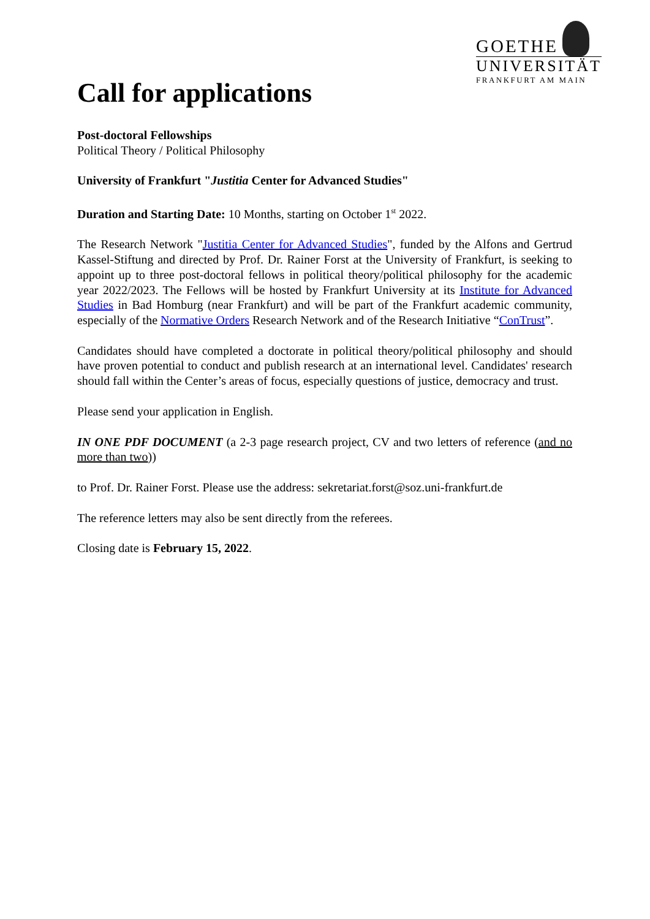GOETHE
UNIVERSITÄT
FRANKFURT AM MAIN
Call for applications
Post-doctoral Fellowships
Political Theory / Political Philosophy
University of Frankfurt "Justitia Center for Advanced Studies"
Duration and Starting Date: 10 Months, starting on October 1<sup>st</sup> 2022.
The Research Network "Justitia Center for Advanced Studies", funded by the Alfons and Gertrud Kassel-Stiftung and directed by Prof. Dr. Rainer Forst at the University of Frankfurt, is seeking to appoint up to three post-doctoral fellows in political theory/political philosophy for the academic year 2022/2023. The Fellows will be hosted by Frankfurt University at its Institute for Advanced Studies in Bad Homburg (near Frankfurt) and will be part of the Frankfurt academic community, especially of the Normative Orders Research Network and of the Research Initiative “ConTrust”.
Candidates should have completed a doctorate in political theory/political philosophy and should have proven potential to conduct and publish research at an international level. Candidates' research should fall within the Center’s areas of focus, especially questions of justice, democracy and trust.
Please send your application in English.
IN ONE PDF DOCUMENT (a 2-3 page research project, CV and two letters of reference (and no more than two))
to Prof. Dr. Rainer Forst. Please use the address: sekretariat.forst@soz.uni-frankfurt.de
The reference letters may also be sent directly from the referees.
Closing date is February 15, 2022.